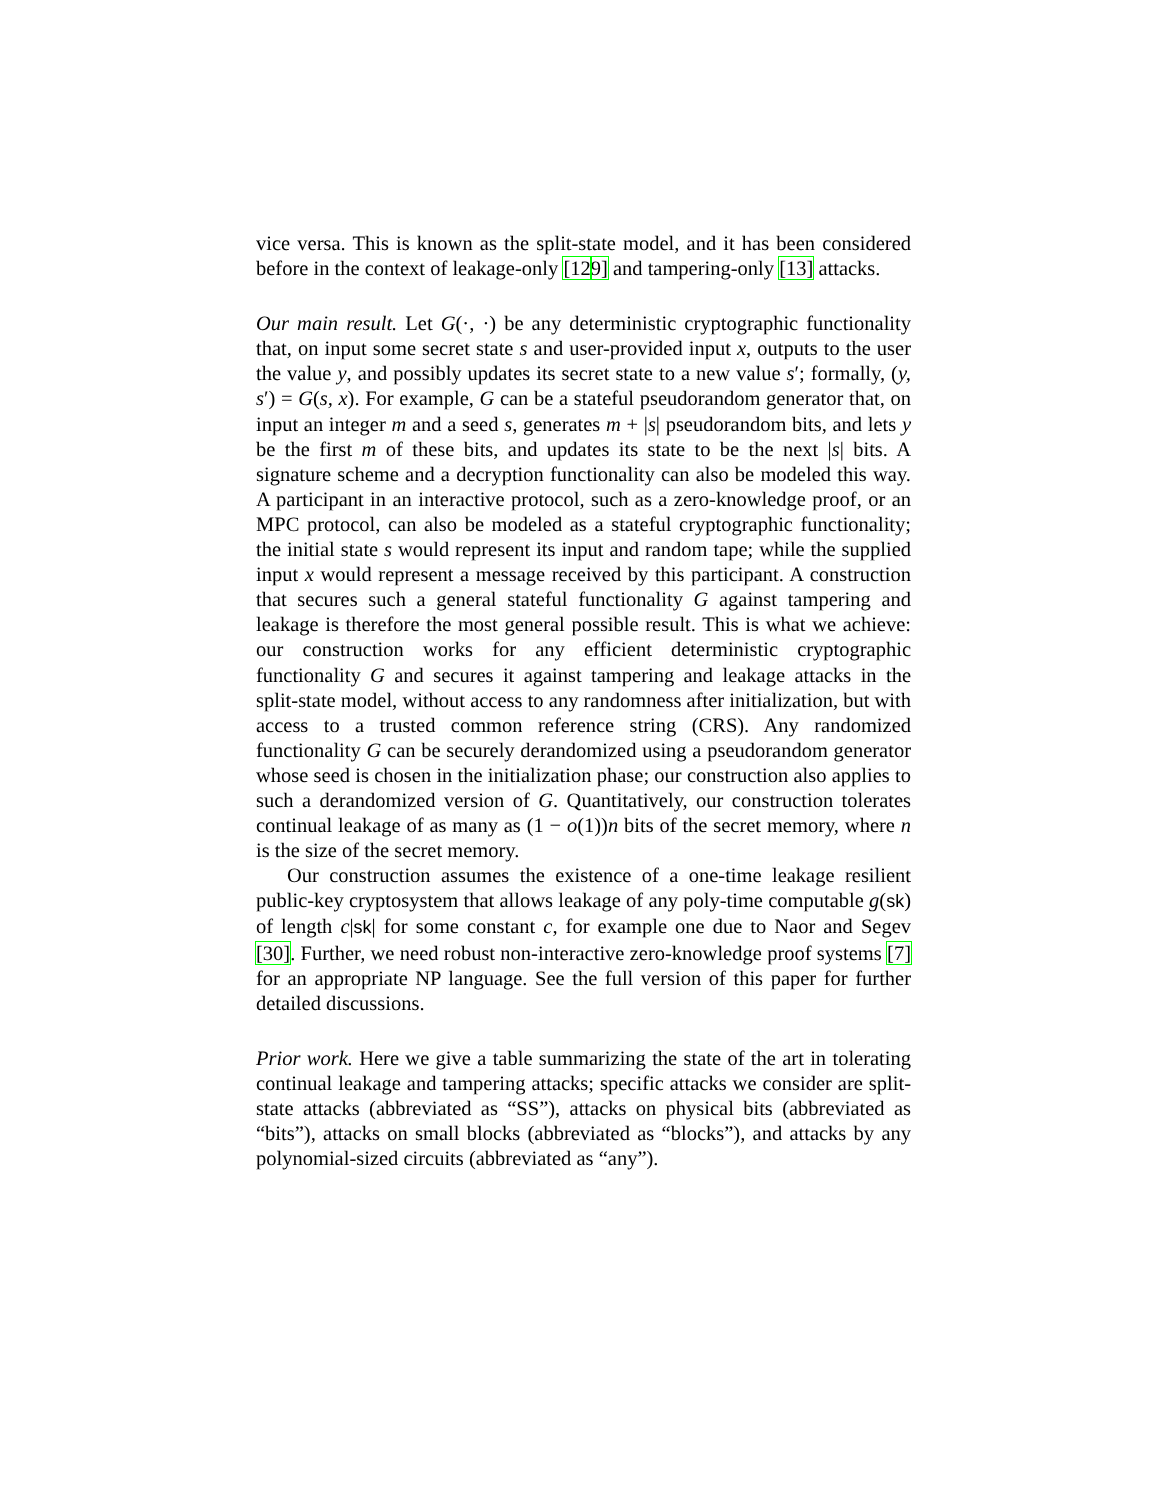vice versa. This is known as the split-state model, and it has been considered before in the context of leakage-only [129] and tampering-only [13] attacks.
Our main result. Let G(·, ·) be any deterministic cryptographic functionality that, on input some secret state s and user-provided input x, outputs to the user the value y, and possibly updates its secret state to a new value s′; formally, (y, s′) = G(s, x). For example, G can be a stateful pseudorandom generator that, on input an integer m and a seed s, generates m + |s| pseudorandom bits, and lets y be the first m of these bits, and updates its state to be the next |s| bits. A signature scheme and a decryption functionality can also be modeled this way. A participant in an interactive protocol, such as a zero-knowledge proof, or an MPC protocol, can also be modeled as a stateful cryptographic functionality; the initial state s would represent its input and random tape; while the supplied input x would represent a message received by this participant. A construction that secures such a general stateful functionality G against tampering and leakage is therefore the most general possible result. This is what we achieve: our construction works for any efficient deterministic cryptographic functionality G and secures it against tampering and leakage attacks in the split-state model, without access to any randomness after initialization, but with access to a trusted common reference string (CRS). Any randomized functionality G can be securely derandomized using a pseudorandom generator whose seed is chosen in the initialization phase; our construction also applies to such a derandomized version of G. Quantitatively, our construction tolerates continual leakage of as many as (1 − o(1))n bits of the secret memory, where n is the size of the secret memory.
Our construction assumes the existence of a one-time leakage resilient public-key cryptosystem that allows leakage of any poly-time computable g(sk) of length c|sk| for some constant c, for example one due to Naor and Segev [30]. Further, we need robust non-interactive zero-knowledge proof systems [7] for an appropriate NP language. See the full version of this paper for further detailed discussions.
Prior work. Here we give a table summarizing the state of the art in tolerating continual leakage and tampering attacks; specific attacks we consider are split-state attacks (abbreviated as “SS”), attacks on physical bits (abbreviated as “bits”), attacks on small blocks (abbreviated as “blocks”), and attacks by any polynomial-sized circuits (abbreviated as “any”).